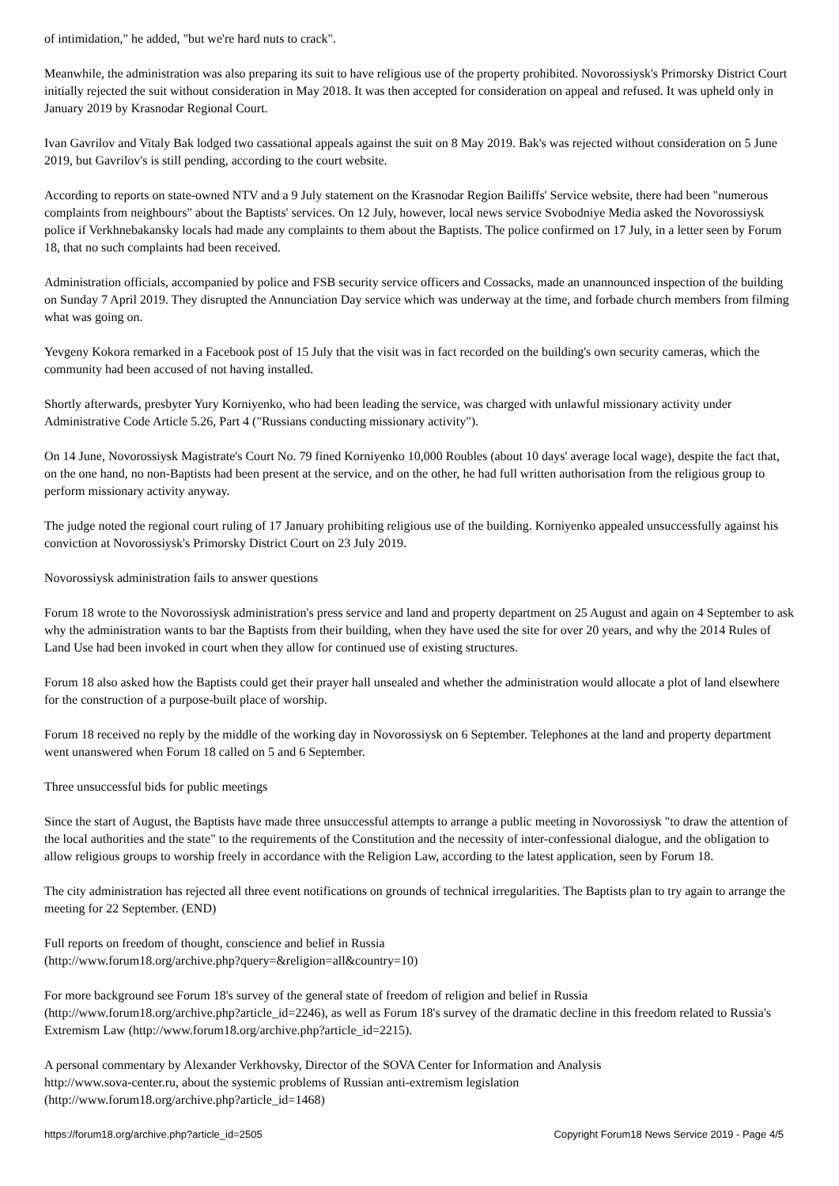of intimidation," he added, "but we're hard nuts to crack".
Meanwhile, the administration was also preparing its suit to have religious use of the property prohibited. Novorossiysk's Primorsky District Court initially rejected the suit without consideration in May 2018. It was then accepted for consideration on appeal and refused. It was upheld only in January 2019 by Krasnodar Regional Court.
Ivan Gavrilov and Vitaly Bak lodged two cassational appeals against the suit on 8 May 2019. Bak's was rejected without consideration on 5 June 2019, but Gavrilov's is still pending, according to the court website.
According to reports on state-owned NTV and a 9 July statement on the Krasnodar Region Bailiffs' Service website, there had been "numerous complaints from neighbours" about the Baptists' services. On 12 July, however, local news service Svobodniye Media asked the Novorossiysk police if Verkhnebakansky locals had made any complaints to them about the Baptists. The police confirmed on 17 July, in a letter seen by Forum 18, that no such complaints had been received.
Administration officials, accompanied by police and FSB security service officers and Cossacks, made an unannounced inspection of the building on Sunday 7 April 2019. They disrupted the Annunciation Day service which was underway at the time, and forbade church members from filming what was going on.
Yevgeny Kokora remarked in a Facebook post of 15 July that the visit was in fact recorded on the building's own security cameras, which the community had been accused of not having installed.
Shortly afterwards, presbyter Yury Korniyenko, who had been leading the service, was charged with unlawful missionary activity under Administrative Code Article 5.26, Part 4 ("Russians conducting missionary activity").
On 14 June, Novorossiysk Magistrate's Court No. 79 fined Korniyenko 10,000 Roubles (about 10 days' average local wage), despite the fact that, on the one hand, no non-Baptists had been present at the service, and on the other, he had full written authorisation from the religious group to perform missionary activity anyway.
The judge noted the regional court ruling of 17 January prohibiting religious use of the building. Korniyenko appealed unsuccessfully against his conviction at Novorossiysk's Primorsky District Court on 23 July 2019.
Novorossiysk administration fails to answer questions
Forum 18 wrote to the Novorossiysk administration's press service and land and property department on 25 August and again on 4 September to ask why the administration wants to bar the Baptists from their building, when they have used the site for over 20 years, and why the 2014 Rules of Land Use had been invoked in court when they allow for continued use of existing structures.
Forum 18 also asked how the Baptists could get their prayer hall unsealed and whether the administration would allocate a plot of land elsewhere for the construction of a purpose-built place of worship.
Forum 18 received no reply by the middle of the working day in Novorossiysk on 6 September. Telephones at the land and property department went unanswered when Forum 18 called on 5 and 6 September.
Three unsuccessful bids for public meetings
Since the start of August, the Baptists have made three unsuccessful attempts to arrange a public meeting in Novorossiysk "to draw the attention of the local authorities and the state" to the requirements of the Constitution and the necessity of inter-confessional dialogue, and the obligation to allow religious groups to worship freely in accordance with the Religion Law, according to the latest application, seen by Forum 18.
The city administration has rejected all three event notifications on grounds of technical irregularities. The Baptists plan to try again to arrange the meeting for 22 September. (END)
Full reports on freedom of thought, conscience and belief in Russia
(http://www.forum18.org/archive.php?query=&religion=all&country=10)
For more background see Forum 18's survey of the general state of freedom of religion and belief in Russia
(http://www.forum18.org/archive.php?article_id=2246), as well as Forum 18's survey of the dramatic decline in this freedom related to Russia's Extremism Law (http://www.forum18.org/archive.php?article_id=2215).
A personal commentary by Alexander Verkhovsky, Director of the SOVA Center for Information and Analysis
http://www.sova-center.ru, about the systemic problems of Russian anti-extremism legislation
(http://www.forum18.org/archive.php?article_id=1468)
https://forum18.org/archive.php?article_id=2505 Copyright Forum18 News Service 2019 - Page 4/5